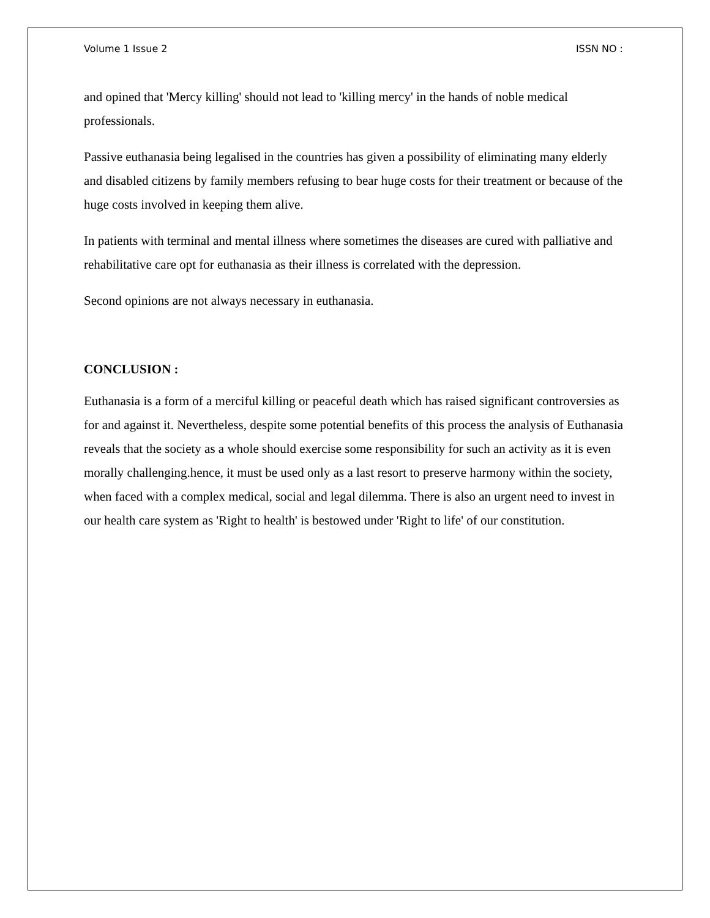Volume 1 Issue 2 ISSN NO :
and opined that 'Mercy killing' should not lead to 'killing mercy' in the hands of noble medical professionals.
Passive euthanasia being legalised in the countries has given a possibility of eliminating many elderly and disabled citizens by family members refusing to bear huge costs for their treatment or because of the huge costs involved in keeping them alive.
In patients with terminal and mental illness where sometimes the diseases are cured with palliative and rehabilitative care opt for euthanasia as their illness is correlated with the depression.
Second opinions are not always necessary in euthanasia.
CONCLUSION :
Euthanasia is a form of a merciful killing or peaceful death which has raised significant controversies as for and against it. Nevertheless, despite some potential benefits of this process the analysis of Euthanasia reveals that the society as a whole should exercise some responsibility for such an activity as it is even morally challenging.hence, it must be used only as a last resort to preserve harmony within the society, when faced with a complex medical, social and legal dilemma. There is also an urgent need to invest in our health care system as 'Right to health' is bestowed under 'Right to life' of our constitution.